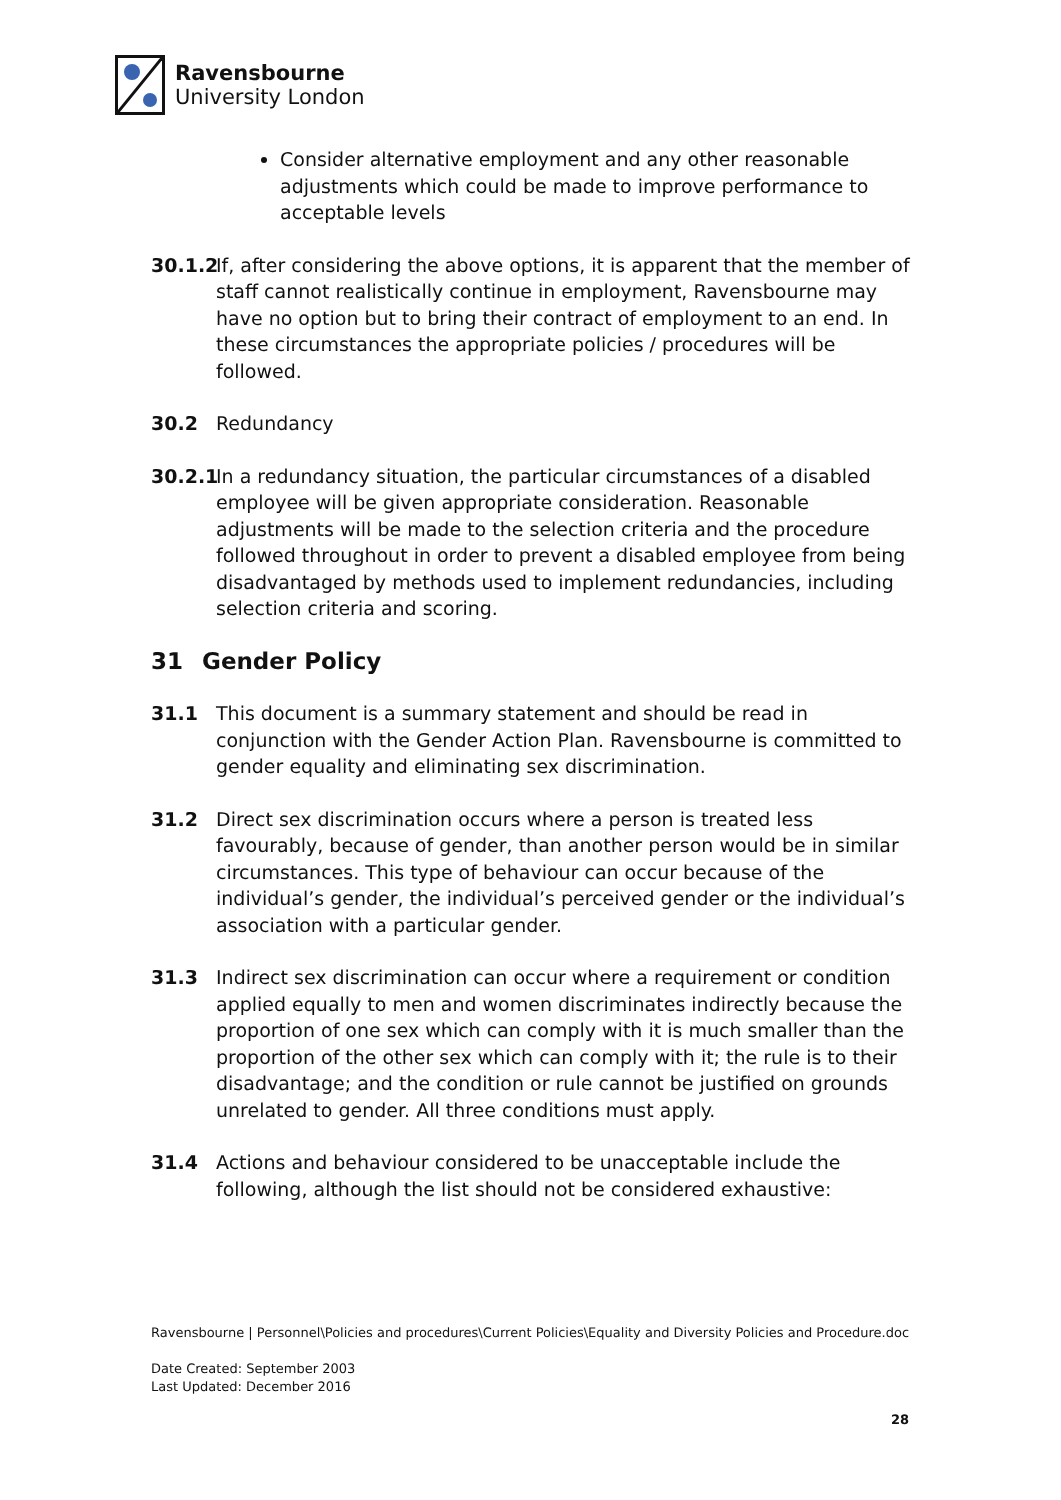Ravensbourne
University London
Consider alternative employment and any other reasonable adjustments which could be made to improve performance to acceptable levels
30.1.2 If, after considering the above options, it is apparent that the member of staff cannot realistically continue in employment, Ravensbourne may have no option but to bring their contract of employment to an end. In these circumstances the appropriate policies / procedures will be followed.
30.2 Redundancy
30.2.1 In a redundancy situation, the particular circumstances of a disabled employee will be given appropriate consideration. Reasonable adjustments will be made to the selection criteria and the procedure followed throughout in order to prevent a disabled employee from being disadvantaged by methods used to implement redundancies, including selection criteria and scoring.
31 Gender Policy
31.1 This document is a summary statement and should be read in conjunction with the Gender Action Plan. Ravensbourne is committed to gender equality and eliminating sex discrimination.
31.2 Direct sex discrimination occurs where a person is treated less favourably, because of gender, than another person would be in similar circumstances. This type of behaviour can occur because of the individual’s gender, the individual’s perceived gender or the individual’s association with a particular gender.
31.3 Indirect sex discrimination can occur where a requirement or condition applied equally to men and women discriminates indirectly because the proportion of one sex which can comply with it is much smaller than the proportion of the other sex which can comply with it; the rule is to their disadvantage; and the condition or rule cannot be justified on grounds unrelated to gender. All three conditions must apply.
31.4 Actions and behaviour considered to be unacceptable include the following, although the list should not be considered exhaustive:
Ravensbourne | Personnel\Policies and procedures\Current Policies\Equality and Diversity Policies and Procedure.doc
Date Created: September 2003
Last Updated: December 2016
28